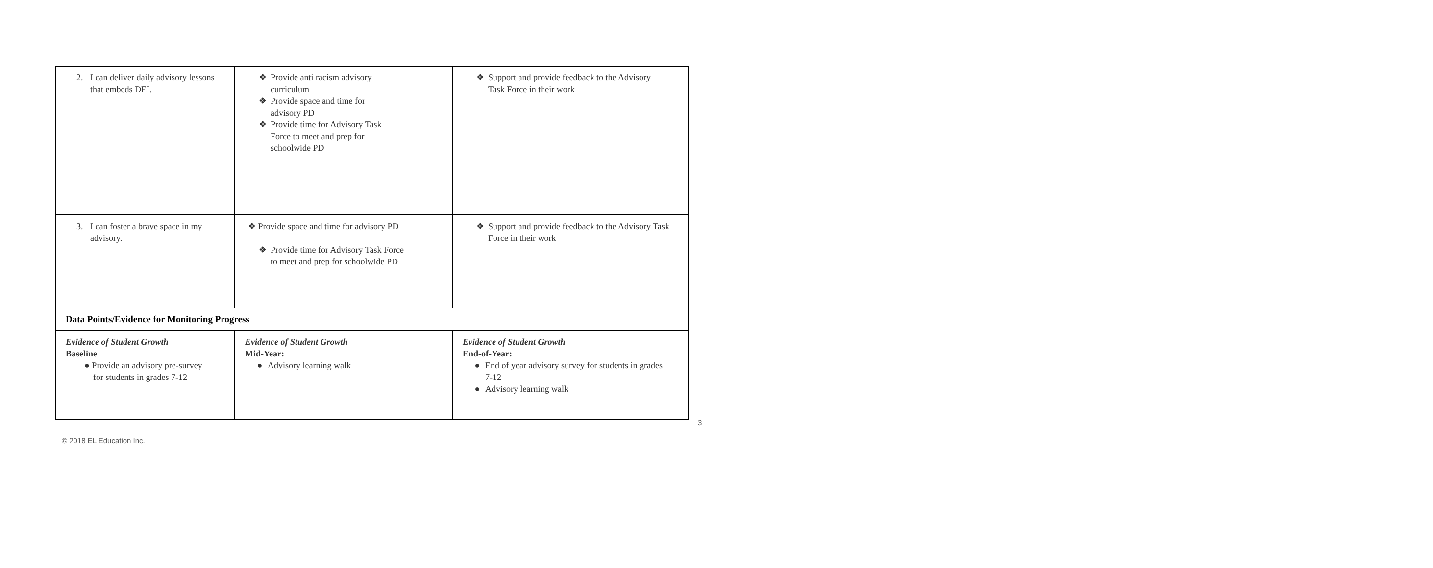| 2. I can deliver daily advisory lessons that embeds DEI. | ❖ Provide anti racism advisory curriculum ❖ Provide space and time for advisory PD ❖ Provide time for Advisory Task Force to meet and prep for schoolwide PD | ❖ Support and provide feedback to the Advisory Task Force in their work |
| 3. I can foster a brave space in my advisory. | ❖ Provide space and time for advisory PD ❖ Provide time for Advisory Task Force to meet and prep for schoolwide PD | ❖ Support and provide feedback to the Advisory Task Force in their work |
| Data Points/Evidence for Monitoring Progress | | |
| Evidence of Student Growth Baseline ● Provide an advisory pre-survey for students in grades 7-12 | Evidence of Student Growth Mid-Year: ● Advisory learning walk | Evidence of Student Growth End-of-Year: ● End of year advisory survey for students in grades 7-12 ● Advisory learning walk |
3
© 2018 EL Education Inc.